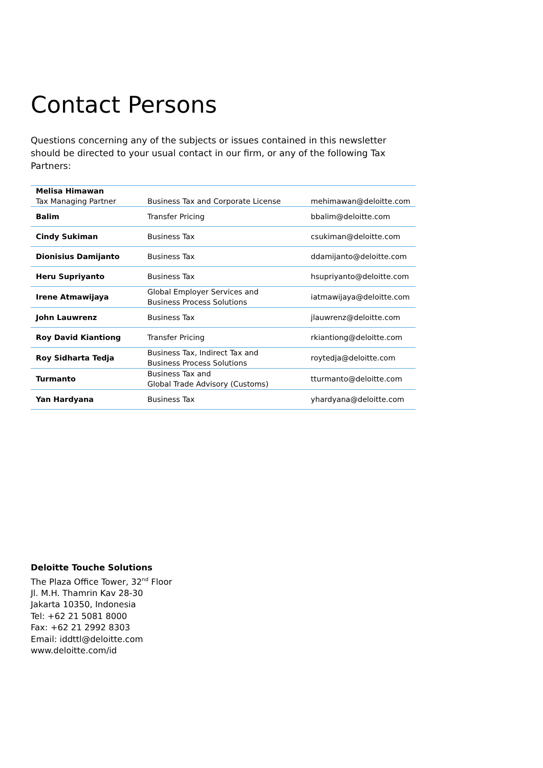Contact Persons
Questions concerning any of the subjects or issues contained in this newsletter should be directed to your usual contact in our firm, or any of the following Tax Partners:
| Melisa Himawan Tax Managing Partner | Business Tax and Corporate License | mehimawan@deloitte.com |
| Balim | Transfer Pricing | bbalim@deloitte.com |
| Cindy Sukiman | Business Tax | csukiman@deloitte.com |
| Dionisius Damijanto | Business Tax | ddamijanto@deloitte.com |
| Heru Supriyanto | Business Tax | hsupriyanto@deloitte.com |
| Irene Atmawijaya | Global Employer Services and Business Process Solutions | iatmawijaya@deloitte.com |
| John Lauwrenz | Business Tax | jlauwrenz@deloitte.com |
| Roy David Kiantiong | Transfer Pricing | rkiantiong@deloitte.com |
| Roy Sidharta Tedja | Business Tax, Indirect Tax and Business Process Solutions | roytedja@deloitte.com |
| Turmanto | Business Tax and Global Trade Advisory (Customs) | tturmanto@deloitte.com |
| Yan Hardyana | Business Tax | yhardyana@deloitte.com |
Deloitte Touche Solutions
The Plaza Office Tower, 32<sup>nd</sup> Floor
Jl. M.H. Thamrin Kav 28-30
Jakarta 10350, Indonesia
Tel: +62 21 5081 8000
Fax: +62 21 2992 8303
Email: iddttl@deloitte.com
www.deloitte.com/id